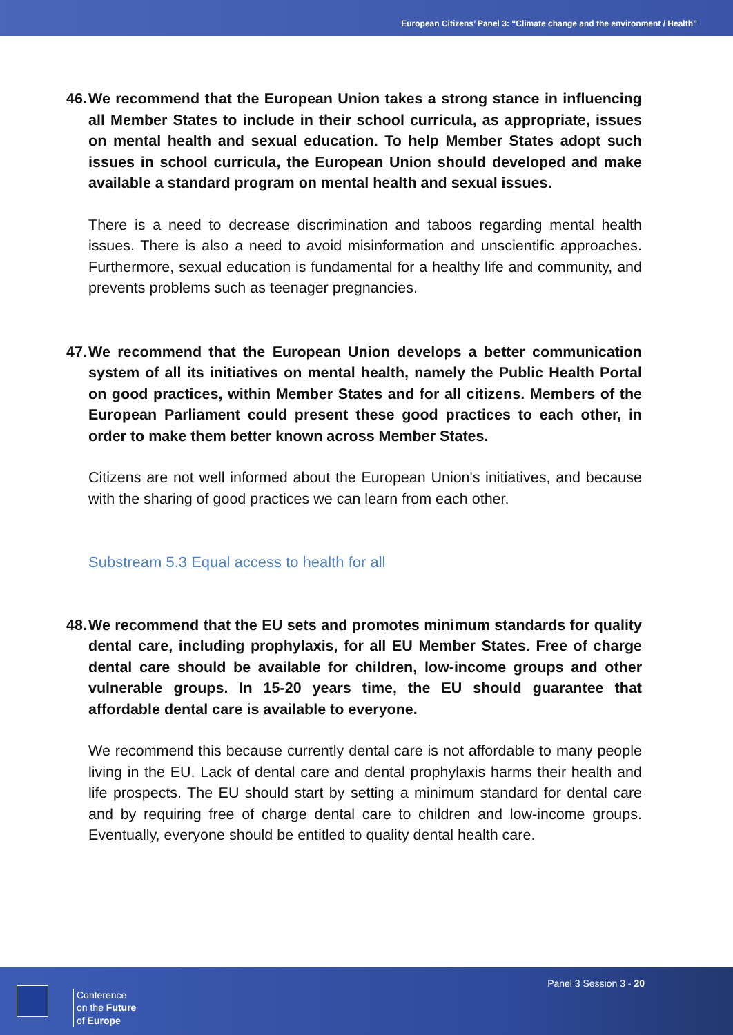European Citizens’ Panel 3: “Climate change and the environment / Health”
46. We recommend that the European Union takes a strong stance in influencing all Member States to include in their school curricula, as appropriate, issues on mental health and sexual education. To help Member States adopt such issues in school curricula, the European Union should developed and make available a standard program on mental health and sexual issues.
There is a need to decrease discrimination and taboos regarding mental health issues. There is also a need to avoid misinformation and unscientific approaches. Furthermore, sexual education is fundamental for a healthy life and community, and prevents problems such as teenager pregnancies.
47. We recommend that the European Union develops a better communication system of all its initiatives on mental health, namely the Public Health Portal on good practices, within Member States and for all citizens. Members of the European Parliament could present these good practices to each other, in order to make them better known across Member States.
Citizens are not well informed about the European Union's initiatives, and because with the sharing of good practices we can learn from each other.
Substream 5.3 Equal access to health for all
48. We recommend that the EU sets and promotes minimum standards for quality dental care, including prophylaxis, for all EU Member States. Free of charge dental care should be available for children, low-income groups and other vulnerable groups. In 15-20 years time, the EU should guarantee that affordable dental care is available to everyone.
We recommend this because currently dental care is not affordable to many people living in the EU. Lack of dental care and dental prophylaxis harms their health and life prospects. The EU should start by setting a minimum standard for dental care and by requiring free of charge dental care to children and low-income groups. Eventually, everyone should be entitled to quality dental health care.
Conference
on the Future
of Europe
Panel 3 Session 3 - 20